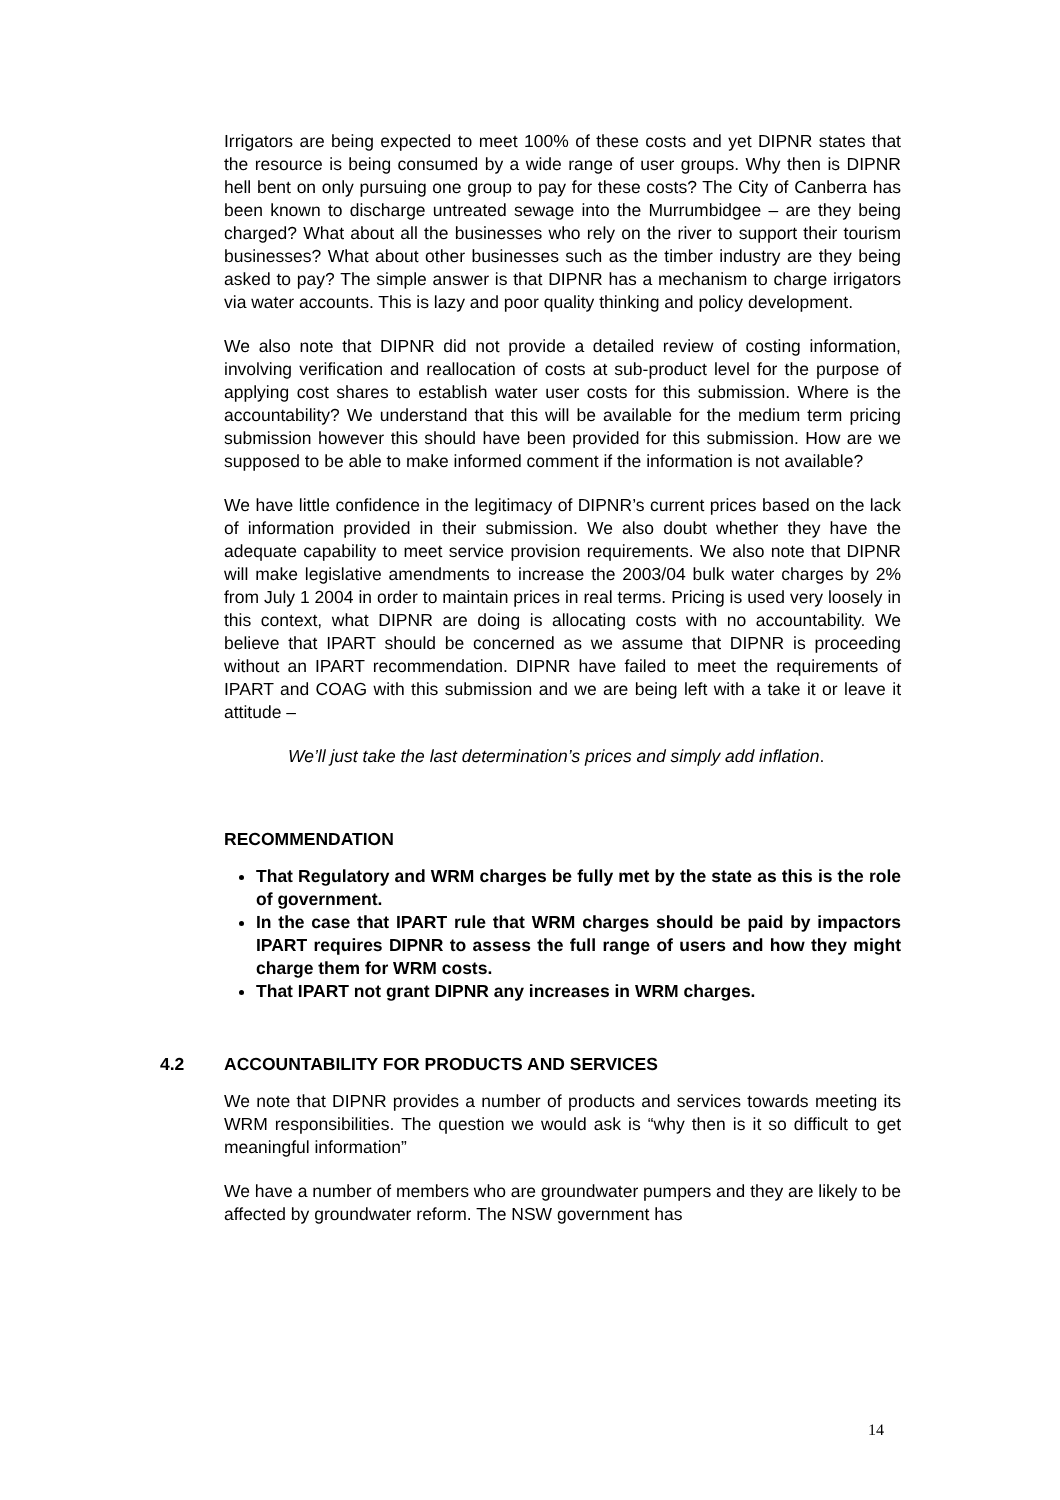Irrigators are being expected to meet 100% of these costs and yet DIPNR states that the resource is being consumed by a wide range of user groups. Why then is DIPNR hell bent on only pursuing one group to pay for these costs? The City of Canberra has been known to discharge untreated sewage into the Murrumbidgee – are they being charged? What about all the businesses who rely on the river to support their tourism businesses? What about other businesses such as the timber industry are they being asked to pay? The simple answer is that DIPNR has a mechanism to charge irrigators via water accounts. This is lazy and poor quality thinking and policy development.
We also note that DIPNR did not provide a detailed review of costing information, involving verification and reallocation of costs at sub-product level for the purpose of applying cost shares to establish water user costs for this submission. Where is the accountability? We understand that this will be available for the medium term pricing submission however this should have been provided for this submission. How are we supposed to be able to make informed comment if the information is not available?
We have little confidence in the legitimacy of DIPNR’s current prices based on the lack of information provided in their submission. We also doubt whether they have the adequate capability to meet service provision requirements. We also note that DIPNR will make legislative amendments to increase the 2003/04 bulk water charges by 2% from July 1 2004 in order to maintain prices in real terms. Pricing is used very loosely in this context, what DIPNR are doing is allocating costs with no accountability. We believe that IPART should be concerned as we assume that DIPNR is proceeding without an IPART recommendation. DIPNR have failed to meet the requirements of IPART and COAG with this submission and we are being left with a take it or leave it attitude –
We’ll just take the last determination’s prices and simply add inflation.
RECOMMENDATION
That Regulatory and WRM charges be fully met by the state as this is the role of government.
In the case that IPART rule that WRM charges should be paid by impactors IPART requires DIPNR to assess the full range of users and how they might charge them for WRM costs.
That IPART not grant DIPNR any increases in WRM charges.
4.2 ACCOUNTABILITY FOR PRODUCTS AND SERVICES
We note that DIPNR provides a number of products and services towards meeting its WRM responsibilities. The question we would ask is “why then is it so difficult to get meaningful information”
We have a number of members who are groundwater pumpers and they are likely to be affected by groundwater reform. The NSW government has
14